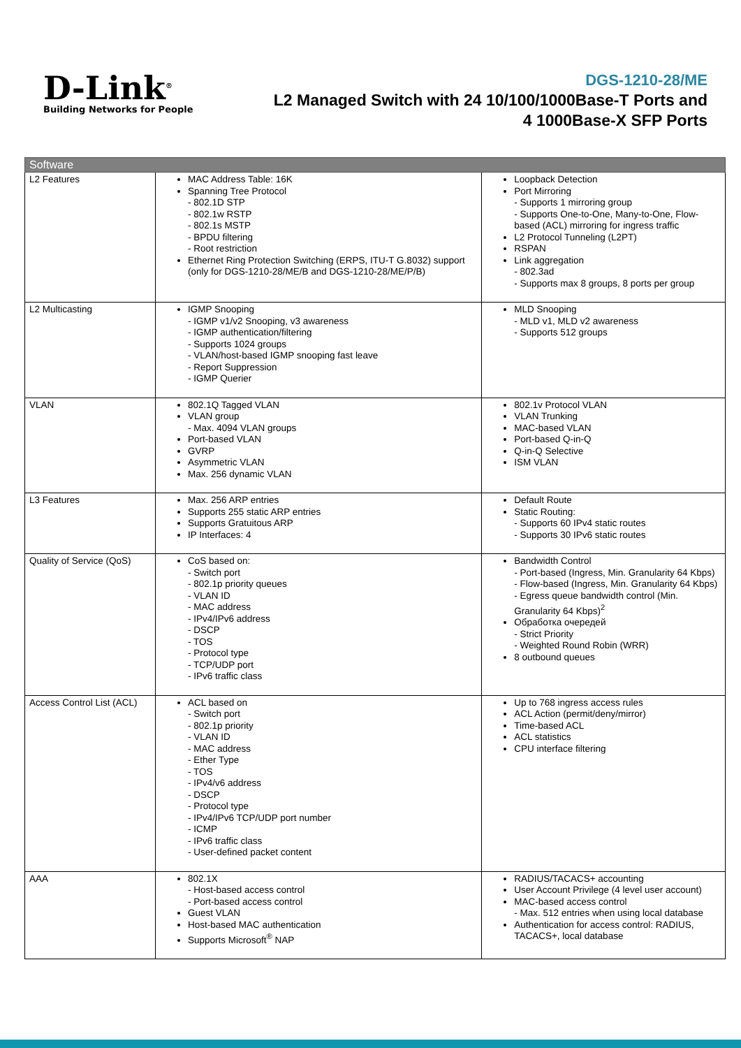D-Link<sup>®</sup>
Building Networks for People
DGS-1210-28/ME
L2 Managed Switch with 24 10/100/1000Base-T Ports and
4 1000Base-X SFP Ports
| Software | | |
| --- | --- | --- |
| L2 Features | MAC Address Table: 16K Spanning Tree Protocol - 802.1D STP - 802.1w RSTP - 802.1s MSTP - BPDU filtering - Root restriction Ethernet Ring Protection Switching (ERPS, ITU-T G.8032) support (only for DGS-1210-28/ME/B and DGS-1210-28/ME/P/B) | Loopback Detection Port Mirroring - Supports 1 mirroring group - Supports One-to-One, Many-to-One, Flow-based (ACL) mirroring for ingress traffic L2 Protocol Tunneling (L2PT) RSPAN Link aggregation - 802.3ad - Supports max 8 groups, 8 ports per group |
| L2 Multicasting | IGMP Snooping - IGMP v1/v2 Snooping, v3 awareness - IGMP authentication/filtering - Supports 1024 groups - VLAN/host-based IGMP snooping fast leave - Report Suppression - IGMP Querier | MLD Snooping - MLD v1, MLD v2 awareness - Supports 512 groups |
| VLAN | 802.1Q Tagged VLAN VLAN group - Max. 4094 VLAN groups Port-based VLAN GVRP Asymmetric VLAN Max. 256 dynamic VLAN | 802.1v Protocol VLAN VLAN Trunking MAC-based VLAN Port-based Q-in-Q Q-in-Q Selective ISM VLAN |
| L3 Features | Max. 256 ARP entries Supports 255 static ARP entries Supports Gratuitous ARP IP Interfaces: 4 | Default Route Static Routing: - Supports 60 IPv4 static routes - Supports 30 IPv6 static routes |
| Quality of Service (QoS) | CoS based on: - Switch port - 802.1p priority queues - VLAN ID - MAC address - IPv4/IPv6 address - DSCP - TOS - Protocol type - TCP/UDP port - IPv6 traffic class | Bandwidth Control - Port-based (Ingress, Min. Granularity 64 Kbps) - Flow-based (Ingress, Min. Granularity 64 Kbps) - Egress queue bandwidth control (Min. Granularity 64 Kbps)<sup>2</sup> Обработка очередей - Strict Priority - Weighted Round Robin (WRR) 8 outbound queues |
| Access Control List (ACL) | ACL based on - Switch port - 802.1p priority - VLAN ID - MAC address - Ether Type - TOS - IPv4/v6 address - DSCP - Protocol type - IPv4/IPv6 TCP/UDP port number - ICMP - IPv6 traffic class - User-defined packet content | Up to 768 ingress access rules ACL Action (permit/deny/mirror) Time-based ACL ACL statistics CPU interface filtering |
| AAA | 802.1X - Host-based access control - Port-based access control Guest VLAN Host-based MAC authentication Supports Microsoft<sup>®</sup> NAP | RADIUS/TACACS+ accounting User Account Privilege (4 level user account) MAC-based access control - Max. 512 entries when using local database Authentication for access control: RADIUS, TACACS+, local database |